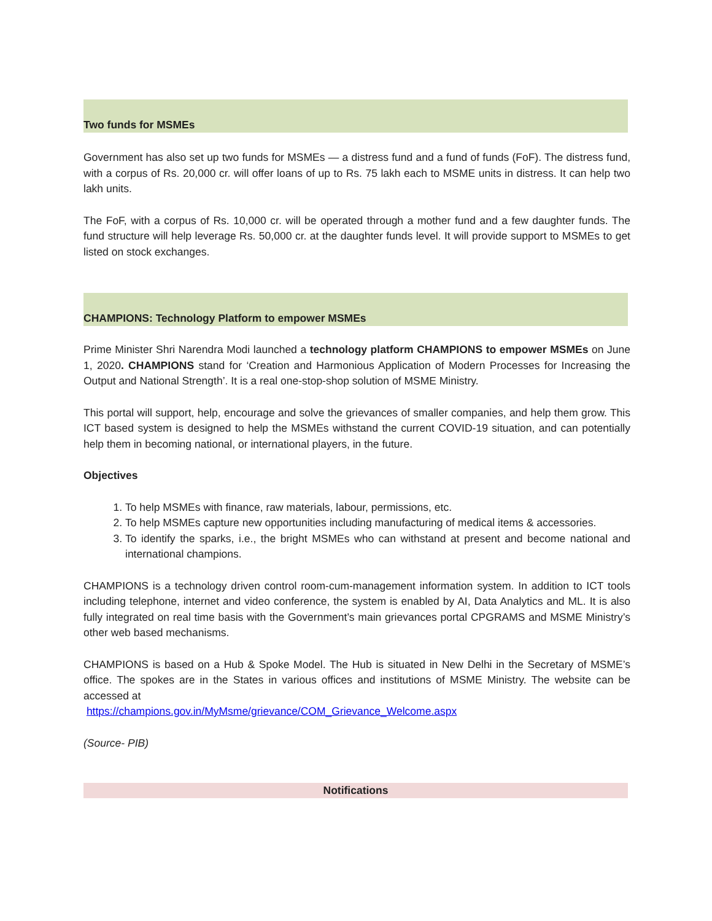Two funds for MSMEs
Government has also set up two funds for MSMEs — a distress fund and a fund of funds (FoF). The distress fund, with a corpus of Rs. 20,000 cr. will offer loans of up to Rs. 75 lakh each to MSME units in distress. It can help two lakh units.
The FoF, with a corpus of Rs. 10,000 cr. will be operated through a mother fund and a few daughter funds. The fund structure will help leverage Rs. 50,000 cr. at the daughter funds level. It will provide support to MSMEs to get listed on stock exchanges.
CHAMPIONS: Technology Platform to empower MSMEs
Prime Minister Shri Narendra Modi launched a technology platform CHAMPIONS to empower MSMEs on June 1, 2020. CHAMPIONS stand for ‘Creation and Harmonious Application of Modern Processes for Increasing the Output and National Strength’. It is a real one-stop-shop solution of MSME Ministry.
This portal will support, help, encourage and solve the grievances of smaller companies, and help them grow. This ICT based system is designed to help the MSMEs withstand the current COVID-19 situation, and can potentially help them in becoming national, or international players, in the future.
Objectives
1. To help MSMEs with finance, raw materials, labour, permissions, etc.
2. To help MSMEs capture new opportunities including manufacturing of medical items & accessories.
3. To identify the sparks, i.e., the bright MSMEs who can withstand at present and become national and international champions.
CHAMPIONS is a technology driven control room-cum-management information system. In addition to ICT tools including telephone, internet and video conference, the system is enabled by AI, Data Analytics and ML. It is also fully integrated on real time basis with the Government’s main grievances portal CPGRAMS and MSME Ministry’s other web based mechanisms.
CHAMPIONS is based on a Hub & Spoke Model. The Hub is situated in New Delhi in the Secretary of MSME’s office. The spokes are in the States in various offices and institutions of MSME Ministry. The website can be accessed at
https://champions.gov.in/MyMsme/grievance/COM_Grievance_Welcome.aspx
(Source- PIB)
Notifications